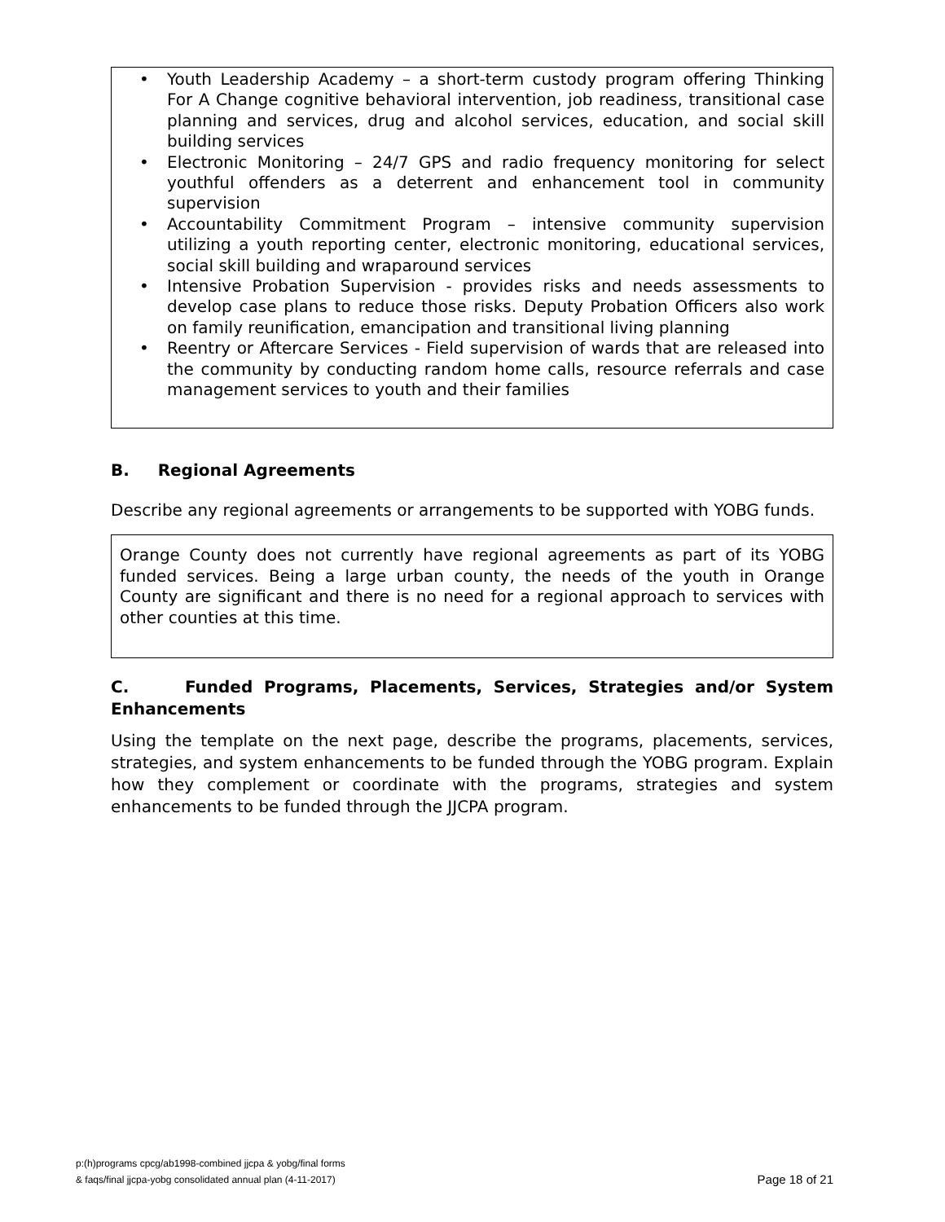• Youth Leadership Academy – a short-term custody program offering Thinking For A Change cognitive behavioral intervention, job readiness, transitional case planning and services, drug and alcohol services, education, and social skill building services
• Electronic Monitoring – 24/7 GPS and radio frequency monitoring for select youthful offenders as a deterrent and enhancement tool in community supervision
• Accountability Commitment Program – intensive community supervision utilizing a youth reporting center, electronic monitoring, educational services, social skill building and wraparound services
• Intensive Probation Supervision - provides risks and needs assessments to develop case plans to reduce those risks. Deputy Probation Officers also work on family reunification, emancipation and transitional living planning
• Reentry or Aftercare Services - Field supervision of wards that are released into the community by conducting random home calls, resource referrals and case management services to youth and their families
B. Regional Agreements
Describe any regional agreements or arrangements to be supported with YOBG funds.
Orange County does not currently have regional agreements as part of its YOBG funded services. Being a large urban county, the needs of the youth in Orange County are significant and there is no need for a regional approach to services with other counties at this time.
C. Funded Programs, Placements, Services, Strategies and/or System Enhancements
Using the template on the next page, describe the programs, placements, services, strategies, and system enhancements to be funded through the YOBG program. Explain how they complement or coordinate with the programs, strategies and system enhancements to be funded through the JJCPA program.
p:(h)programs cpcg/ab1998-combined jjcpa & yobg/final forms
& faqs/final jjcpa-yobg consolidated annual plan (4-11-2017)
Page 18 of 21